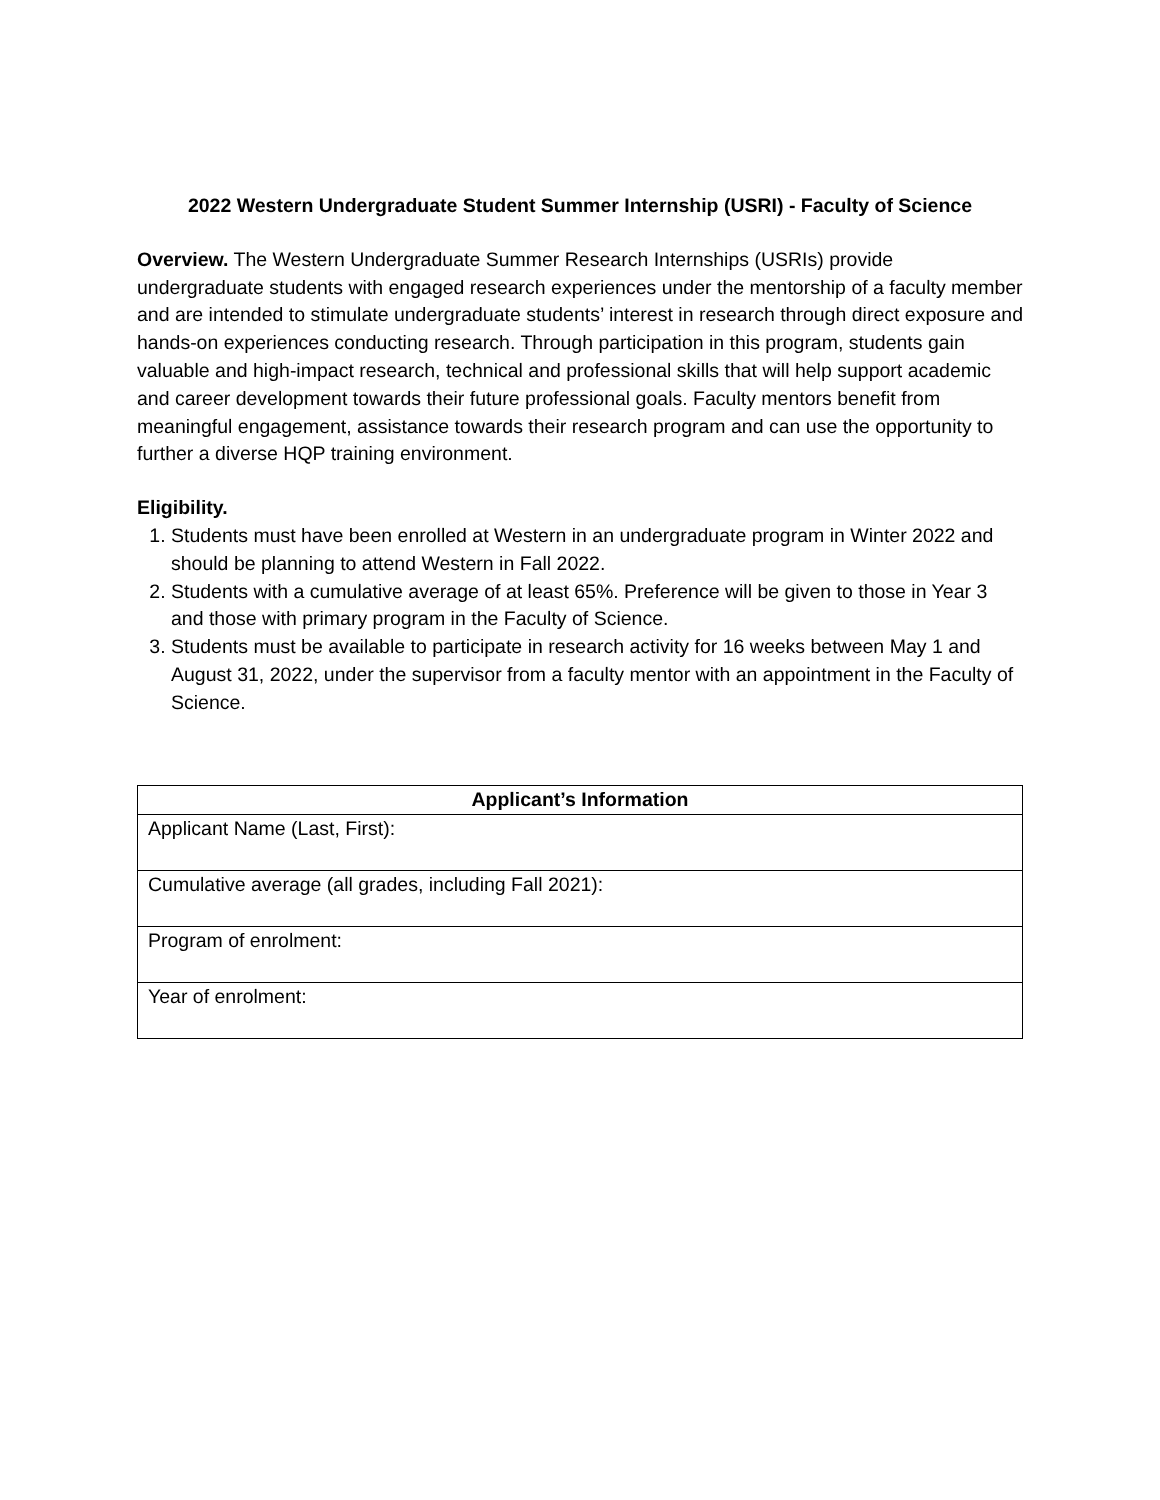2022 Western Undergraduate Student Summer Internship (USRI) - Faculty of Science
Overview. The Western Undergraduate Summer Research Internships (USRIs) provide undergraduate students with engaged research experiences under the mentorship of a faculty member and are intended to stimulate undergraduate students’ interest in research through direct exposure and hands-on experiences conducting research. Through participation in this program, students gain valuable and high-impact research, technical and professional skills that will help support academic and career development towards their future professional goals. Faculty mentors benefit from meaningful engagement, assistance towards their research program and can use the opportunity to further a diverse HQP training environment.
Eligibility.
1. Students must have been enrolled at Western in an undergraduate program in Winter 2022 and should be planning to attend Western in Fall 2022.
2. Students with a cumulative average of at least 65%. Preference will be given to those in Year 3 and those with primary program in the Faculty of Science.
3. Students must be available to participate in research activity for 16 weeks between May 1 and August 31, 2022, under the supervisor from a faculty mentor with an appointment in the Faculty of Science.
| Applicant’s Information |
| --- |
| Applicant Name (Last, First): |
| Cumulative average (all grades, including Fall 2021): |
| Program of enrolment: |
| Year of enrolment: |